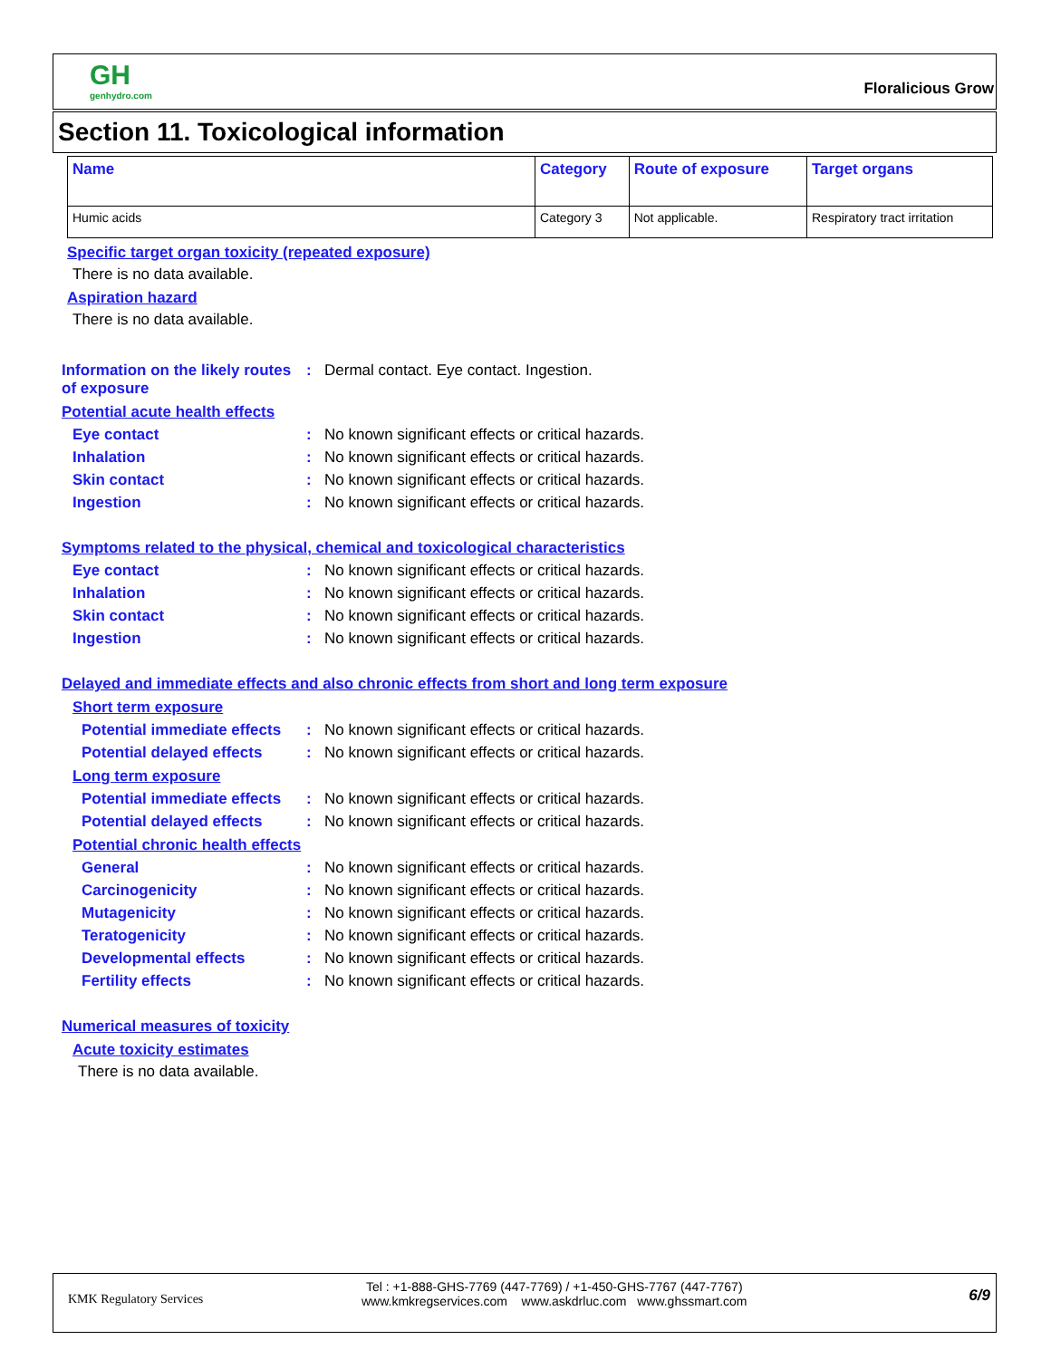GH
genhydro.com
Floralicious Grow
Section 11. Toxicological information
| Name | Category | Route of exposure | Target organs |
| --- | --- | --- | --- |
| Humic acids | Category 3 | Not applicable. | Respiratory tract irritation |
Specific target organ toxicity (repeated exposure)
There is no data available.
Aspiration hazard
There is no data available.
Information on the likely routes of exposure
: Dermal contact. Eye contact. Ingestion.
Potential acute health effects
Eye contact : No known significant effects or critical hazards.
Inhalation : No known significant effects or critical hazards.
Skin contact : No known significant effects or critical hazards.
Ingestion : No known significant effects or critical hazards.
Symptoms related to the physical, chemical and toxicological characteristics
Eye contact : No known significant effects or critical hazards.
Inhalation : No known significant effects or critical hazards.
Skin contact : No known significant effects or critical hazards.
Ingestion : No known significant effects or critical hazards.
Delayed and immediate effects and also chronic effects from short and long term exposure
Short term exposure
Potential immediate effects
: No known significant effects or critical hazards.
Potential delayed effects : No known significant effects or critical hazards.
Long term exposure
Potential immediate effects
: No known significant effects or critical hazards.
Potential delayed effects : No known significant effects or critical hazards.
Potential chronic health effects
General : No known significant effects or critical hazards.
Carcinogenicity : No known significant effects or critical hazards.
Mutagenicity : No known significant effects or critical hazards.
Teratogenicity : No known significant effects or critical hazards.
Developmental effects : No known significant effects or critical hazards.
Fertility effects : No known significant effects or critical hazards.
Numerical measures of toxicity
Acute toxicity estimates
There is no data available.
KMK Regulatory Services
Tel : +1-888-GHS-7769 (447-7769) / +1-450-GHS-7767 (447-7767)
www.kmkregservices.com www.askdrluc.com www.ghssmart.com
6/9